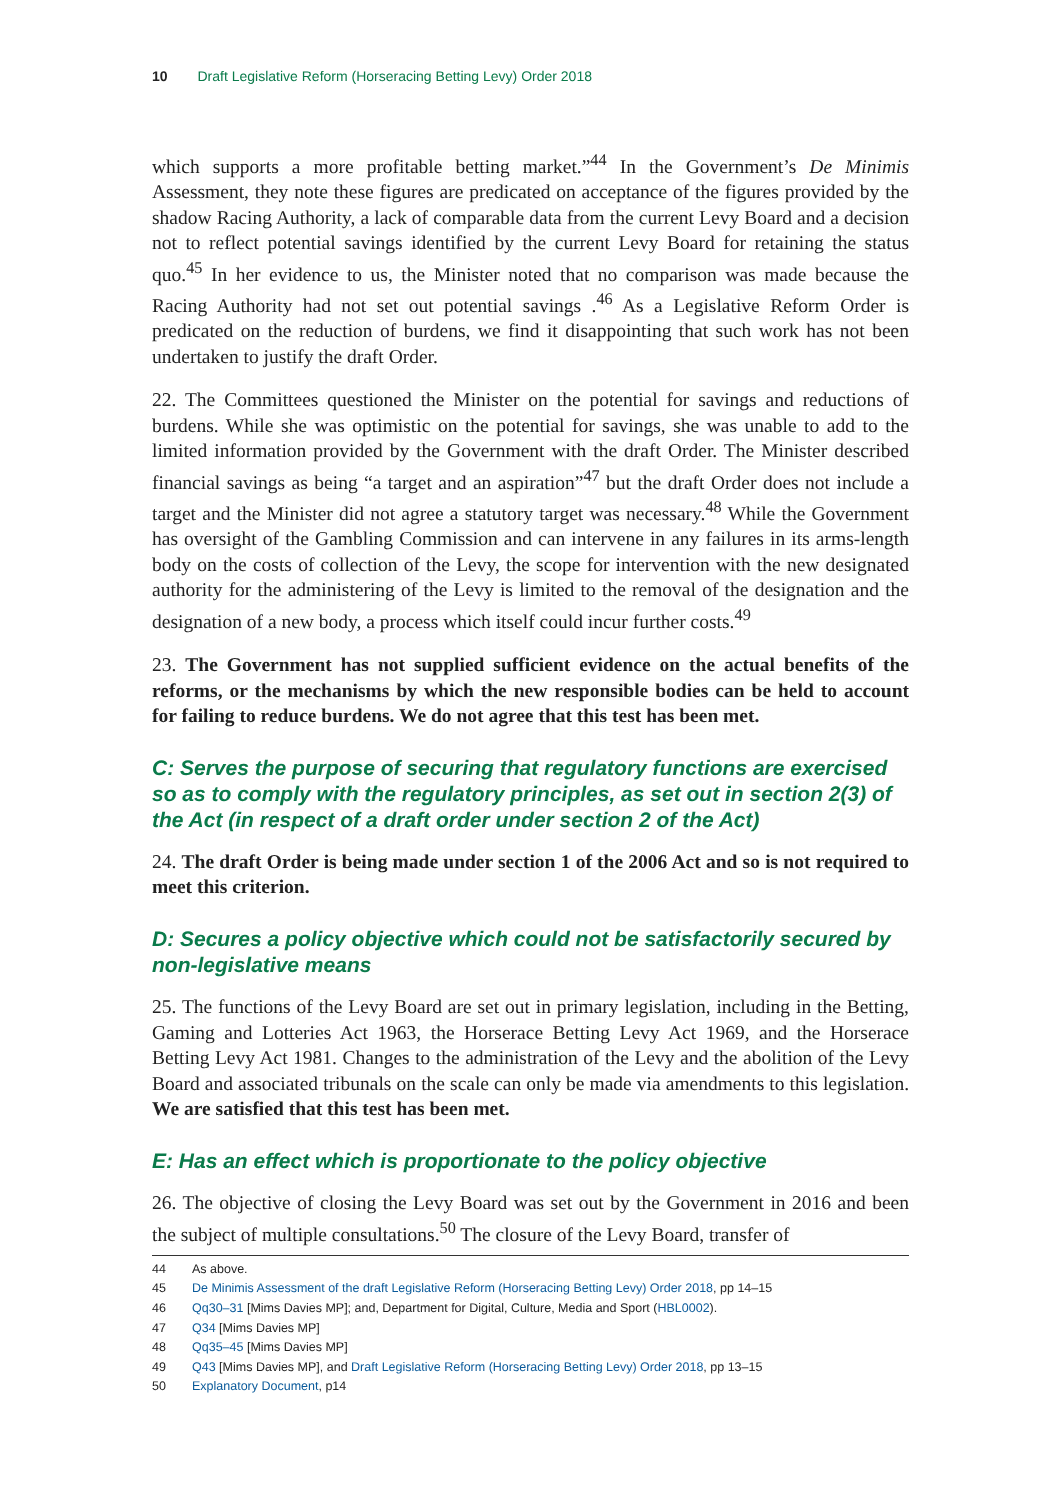10 Draft Legislative Reform (Horseracing Betting Levy) Order 2018
which supports a more profitable betting market.”<sup>44</sup> In the Government’s De Minimis Assessment, they note these figures are predicated on acceptance of the figures provided by the shadow Racing Authority, a lack of comparable data from the current Levy Board and a decision not to reflect potential savings identified by the current Levy Board for retaining the status quo.<sup>45</sup> In her evidence to us, the Minister noted that no comparison was made because the Racing Authority had not set out potential savings .<sup>46</sup> As a Legislative Reform Order is predicated on the reduction of burdens, we find it disappointing that such work has not been undertaken to justify the draft Order.
22. The Committees questioned the Minister on the potential for savings and reductions of burdens. While she was optimistic on the potential for savings, she was unable to add to the limited information provided by the Government with the draft Order. The Minister described financial savings as being “a target and an aspiration”<sup>47</sup> but the draft Order does not include a target and the Minister did not agree a statutory target was necessary.<sup>48</sup> While the Government has oversight of the Gambling Commission and can intervene in any failures in its arms-length body on the costs of collection of the Levy, the scope for intervention with the new designated authority for the administering of the Levy is limited to the removal of the designation and the designation of a new body, a process which itself could incur further costs.<sup>49</sup>
23. The Government has not supplied sufficient evidence on the actual benefits of the reforms, or the mechanisms by which the new responsible bodies can be held to account for failing to reduce burdens. We do not agree that this test has been met.
C: Serves the purpose of securing that regulatory functions are exercised so as to comply with the regulatory principles, as set out in section 2(3) of the Act (in respect of a draft order under section 2 of the Act)
24. The draft Order is being made under section 1 of the 2006 Act and so is not required to meet this criterion.
D: Secures a policy objective which could not be satisfactorily secured by non-legislative means
25. The functions of the Levy Board are set out in primary legislation, including in the Betting, Gaming and Lotteries Act 1963, the Horserace Betting Levy Act 1969, and the Horserace Betting Levy Act 1981. Changes to the administration of the Levy and the abolition of the Levy Board and associated tribunals on the scale can only be made via amendments to this legislation. We are satisfied that this test has been met.
E: Has an effect which is proportionate to the policy objective
26. The objective of closing the Levy Board was set out by the Government in 2016 and been the subject of multiple consultations.<sup>50</sup> The closure of the Levy Board, transfer of
44 As above.
45 De Minimis Assessment of the draft Legislative Reform (Horseracing Betting Levy) Order 2018, pp 14–15
46 Qq30–31 [Mims Davies MP]; and, Department for Digital, Culture, Media and Sport (HBL0002).
47 Q34 [Mims Davies MP]
48 Qq35–45 [Mims Davies MP]
49 Q43 [Mims Davies MP], and Draft Legislative Reform (Horseracing Betting Levy) Order 2018, pp 13–15
50 Explanatory Document, p14